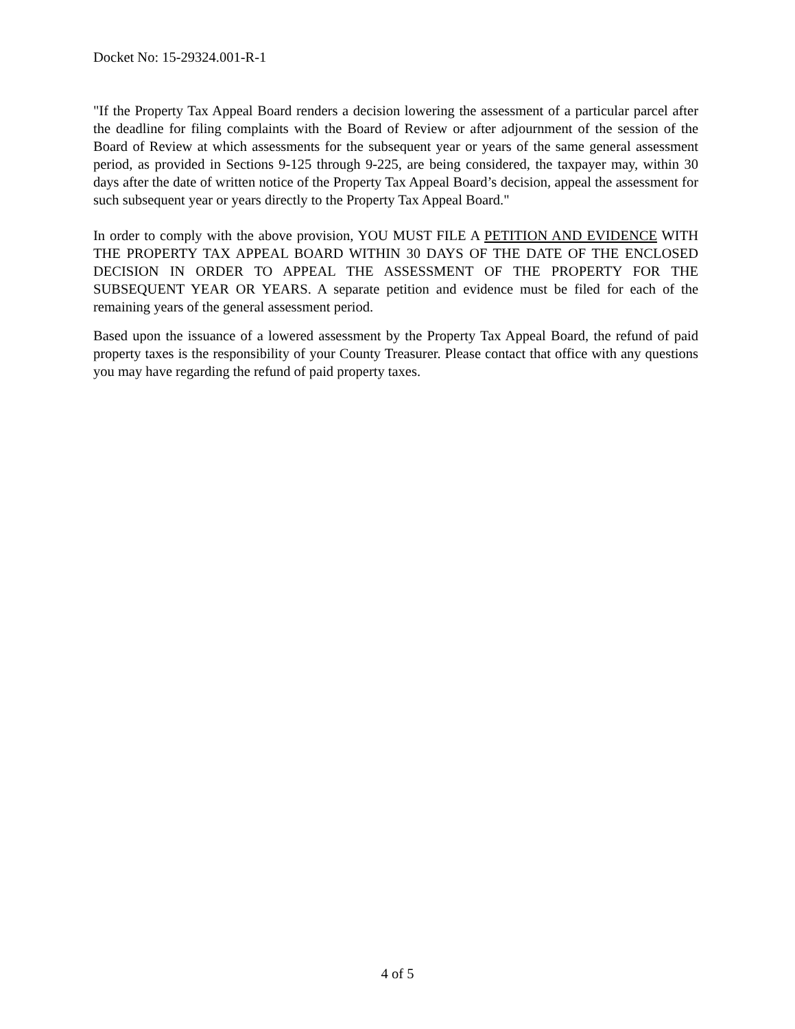Docket No: 15-29324.001-R-1
"If the Property Tax Appeal Board renders a decision lowering the assessment of a particular parcel after the deadline for filing complaints with the Board of Review or after adjournment of the session of the Board of Review at which assessments for the subsequent year or years of the same general assessment period, as provided in Sections 9-125 through 9-225, are being considered, the taxpayer may, within 30 days after the date of written notice of the Property Tax Appeal Board’s decision, appeal the assessment for such subsequent year or years directly to the Property Tax Appeal Board."
In order to comply with the above provision, YOU MUST FILE A PETITION AND EVIDENCE WITH THE PROPERTY TAX APPEAL BOARD WITHIN 30 DAYS OF THE DATE OF THE ENCLOSED DECISION IN ORDER TO APPEAL THE ASSESSMENT OF THE PROPERTY FOR THE SUBSEQUENT YEAR OR YEARS. A separate petition and evidence must be filed for each of the remaining years of the general assessment period.
Based upon the issuance of a lowered assessment by the Property Tax Appeal Board, the refund of paid property taxes is the responsibility of your County Treasurer. Please contact that office with any questions you may have regarding the refund of paid property taxes.
4 of 5